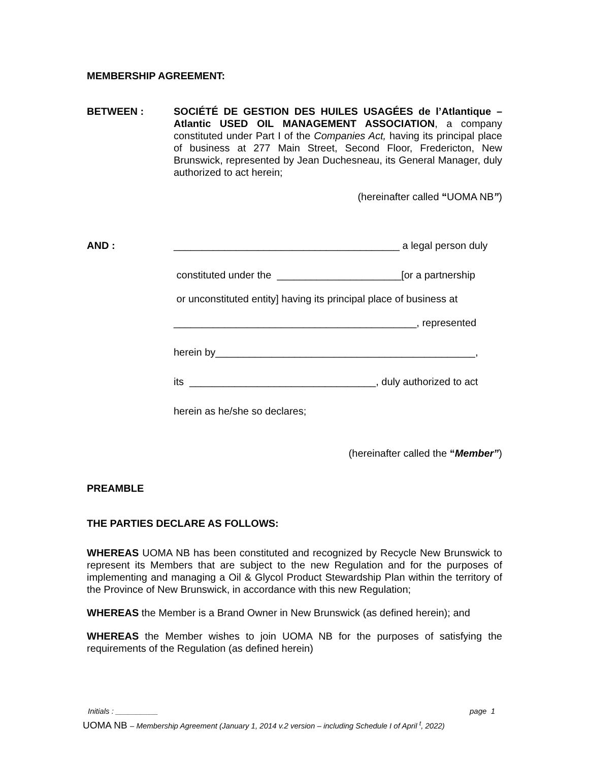MEMBERSHIP AGREEMENT:
BETWEEN : SOCIÉTÉ DE GESTION DES HUILES USAGÉES de l’Atlantique – Atlantic USED OIL MANAGEMENT ASSOCIATION, a company constituted under Part I of the Companies Act, having its principal place of business at 277 Main Street, Second Floor, Fredericton, New Brunswick, represented by Jean Duchesneau, its General Manager, duly authorized to act herein;
(hereinafter called “UOMA NB”)
AND : ________________________________________ a legal person duly
constituted under the ______________________[or a partnership
or unconstituted entity] having its principal place of business at
___________________________________________, represented
herein by______________________________________________,
its _________________________________, duly authorized to act
herein as he/she so declares;
(hereinafter called the “Member”)
PREAMBLE
THE PARTIES DECLARE AS FOLLOWS:
WHEREAS UOMA NB has been constituted and recognized by Recycle New Brunswick to represent its Members that are subject to the new Regulation and for the purposes of implementing and managing a Oil & Glycol Product Stewardship Plan within the territory of the Province of New Brunswick, in accordance with this new Regulation;
WHEREAS the Member is a Brand Owner in New Brunswick (as defined herein); and
WHEREAS the Member wishes to join UOMA NB for the purposes of satisfying the requirements of the Regulation (as defined herein)
Initials : __________ page 1
UOMA NB – Membership Agreement (January 1, 2014 v.2 version – including Schedule I of April <sup>t</sup>, 2022)